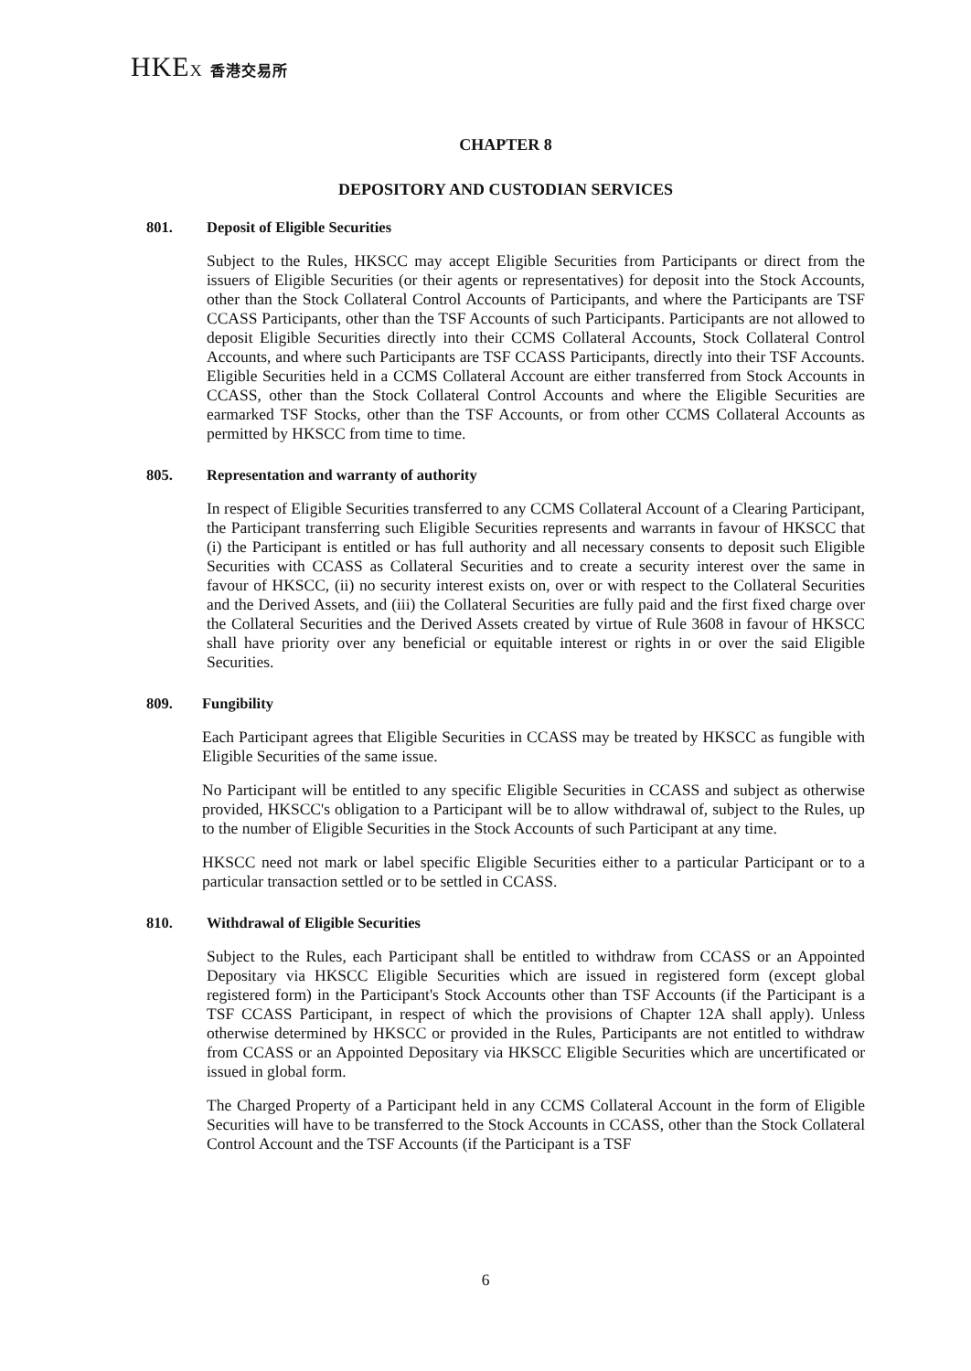HKEX 香港交易所
CHAPTER 8
DEPOSITORY AND CUSTODIAN SERVICES
801. Deposit of Eligible Securities
Subject to the Rules, HKSCC may accept Eligible Securities from Participants or direct from the issuers of Eligible Securities (or their agents or representatives) for deposit into the Stock Accounts, other than the Stock Collateral Control Accounts of Participants, and where the Participants are TSF CCASS Participants, other than the TSF Accounts of such Participants. Participants are not allowed to deposit Eligible Securities directly into their CCMS Collateral Accounts, Stock Collateral Control Accounts, and where such Participants are TSF CCASS Participants, directly into their TSF Accounts. Eligible Securities held in a CCMS Collateral Account are either transferred from Stock Accounts in CCASS, other than the Stock Collateral Control Accounts and where the Eligible Securities are earmarked TSF Stocks, other than the TSF Accounts, or from other CCMS Collateral Accounts as permitted by HKSCC from time to time.
805. Representation and warranty of authority
In respect of Eligible Securities transferred to any CCMS Collateral Account of a Clearing Participant, the Participant transferring such Eligible Securities represents and warrants in favour of HKSCC that (i) the Participant is entitled or has full authority and all necessary consents to deposit such Eligible Securities with CCASS as Collateral Securities and to create a security interest over the same in favour of HKSCC, (ii) no security interest exists on, over or with respect to the Collateral Securities and the Derived Assets, and (iii) the Collateral Securities are fully paid and the first fixed charge over the Collateral Securities and the Derived Assets created by virtue of Rule 3608 in favour of HKSCC shall have priority over any beneficial or equitable interest or rights in or over the said Eligible Securities.
809. Fungibility
Each Participant agrees that Eligible Securities in CCASS may be treated by HKSCC as fungible with Eligible Securities of the same issue.
No Participant will be entitled to any specific Eligible Securities in CCASS and subject as otherwise provided, HKSCC's obligation to a Participant will be to allow withdrawal of, subject to the Rules, up to the number of Eligible Securities in the Stock Accounts of such Participant at any time.
HKSCC need not mark or label specific Eligible Securities either to a particular Participant or to a particular transaction settled or to be settled in CCASS.
810. Withdrawal of Eligible Securities
Subject to the Rules, each Participant shall be entitled to withdraw from CCASS or an Appointed Depositary via HKSCC Eligible Securities which are issued in registered form (except global registered form) in the Participant's Stock Accounts other than TSF Accounts (if the Participant is a TSF CCASS Participant, in respect of which the provisions of Chapter 12A shall apply). Unless otherwise determined by HKSCC or provided in the Rules, Participants are not entitled to withdraw from CCASS or an Appointed Depositary via HKSCC Eligible Securities which are uncertificated or issued in global form.
The Charged Property of a Participant held in any CCMS Collateral Account in the form of Eligible Securities will have to be transferred to the Stock Accounts in CCASS, other than the Stock Collateral Control Account and the TSF Accounts (if the Participant is a TSF
6